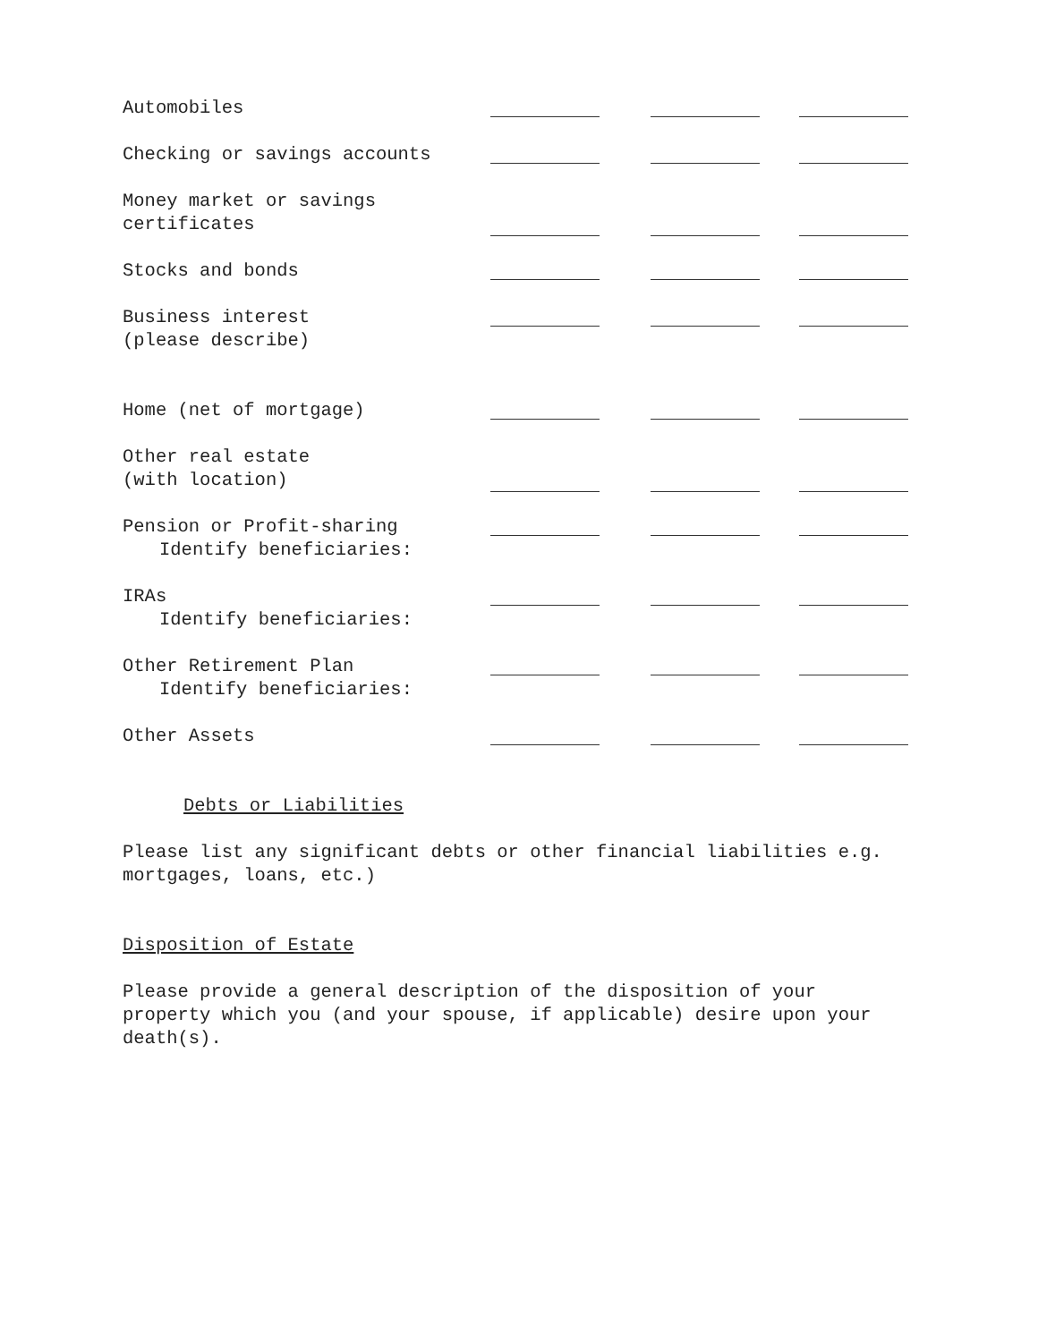| Automobiles | | | | | |
| Checking or savings accounts | | | | | |
| Money market or savings certificates | | | | | |
| Stocks and bonds | | | | | |
| Business interest (please describe) | | | | | |
| Home (net of mortgage) | | | | | |
| Other real estate (with location) | | | | | |
| Pension or Profit-sharing Identify beneficiaries: | | | | | |
| IRAs Identify beneficiaries: | | | | | |
| Other Retirement Plan Identify beneficiaries: | | | | | |
| Other Assets | | | | | |
Debts or Liabilities
Please list any significant debts or other financial liabilities e.g.
mortgages, loans, etc.)
Disposition of Estate
Please provide a general description of the disposition of your
property which you (and your spouse, if applicable) desire upon your
death(s).